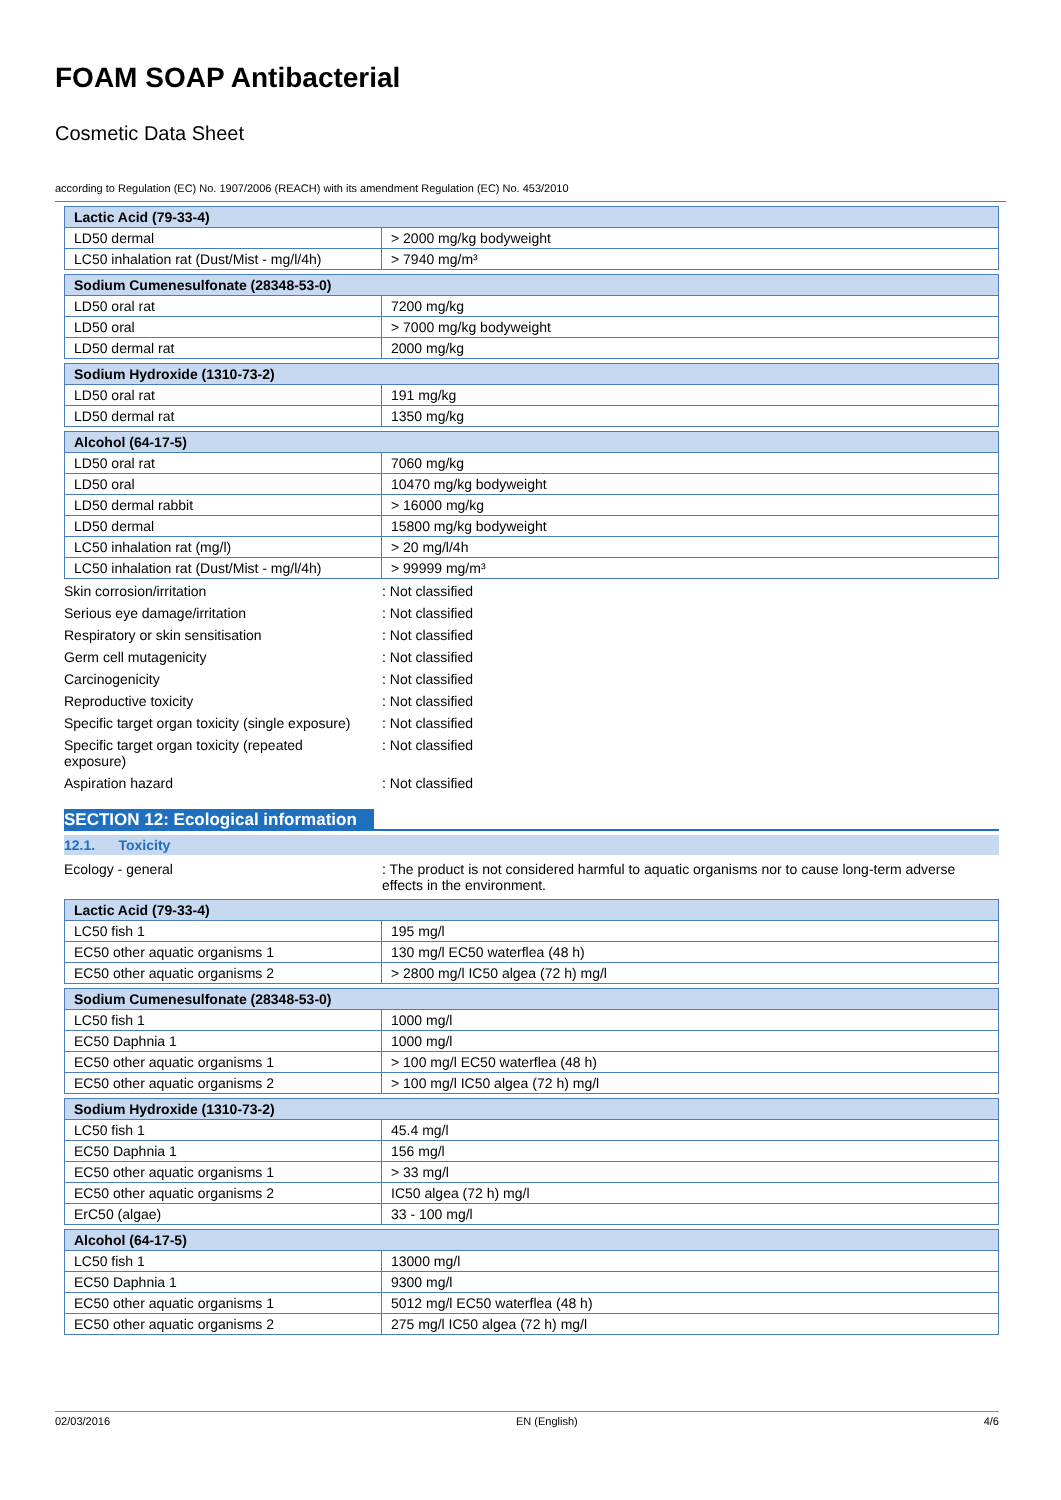FOAM SOAP Antibacterial
Cosmetic Data Sheet
according to Regulation (EC) No. 1907/2006 (REACH) with its amendment Regulation (EC) No. 453/2010
| Lactic Acid (79-33-4) | |
| LD50 dermal | > 2000 mg/kg bodyweight |
| LC50 inhalation rat (Dust/Mist - mg/l/4h) | > 7940 mg/m³ |
| Sodium Cumenesulfonate (28348-53-0) | |
| LD50 oral rat | 7200 mg/kg |
| LD50 oral | > 7000 mg/kg bodyweight |
| LD50 dermal rat | 2000 mg/kg |
| Sodium Hydroxide (1310-73-2) | |
| LD50 oral rat | 191 mg/kg |
| LD50 dermal rat | 1350 mg/kg |
| Alcohol (64-17-5) | |
| LD50 oral rat | 7060 mg/kg |
| LD50 oral | 10470 mg/kg bodyweight |
| LD50 dermal rabbit | > 16000 mg/kg |
| LD50 dermal | 15800 mg/kg bodyweight |
| LC50 inhalation rat (mg/l) | > 20 mg/l/4h |
| LC50 inhalation rat (Dust/Mist - mg/l/4h) | > 99999 mg/m³ |
Skin corrosion/irritation : Not classified
Serious eye damage/irritation : Not classified
Respiratory or skin sensitisation : Not classified
Germ cell mutagenicity : Not classified
Carcinogenicity : Not classified
Reproductive toxicity : Not classified
Specific target organ toxicity (single exposure)
: Not classified
Specific target organ toxicity (repeated
exposure)
: Not classified
Aspiration hazard : Not classified
SECTION 12: Ecological information
12.1. Toxicity
Ecology - general : The product is not considered harmful to aquatic organisms nor to cause long-term adverse effects in the environment.
| Lactic Acid (79-33-4) | |
| LC50 fish 1 | 195 mg/l |
| EC50 other aquatic organisms 1 | 130 mg/l EC50 waterflea (48 h) |
| EC50 other aquatic organisms 2 | > 2800 mg/l IC50 algea (72 h) mg/l |
| Sodium Cumenesulfonate (28348-53-0) | |
| LC50 fish 1 | 1000 mg/l |
| EC50 Daphnia 1 | 1000 mg/l |
| EC50 other aquatic organisms 1 | > 100 mg/l EC50 waterflea (48 h) |
| EC50 other aquatic organisms 2 | > 100 mg/l IC50 algea (72 h) mg/l |
| Sodium Hydroxide (1310-73-2) | |
| LC50 fish 1 | 45.4 mg/l |
| EC50 Daphnia 1 | 156 mg/l |
| EC50 other aquatic organisms 1 | > 33 mg/l |
| EC50 other aquatic organisms 2 | IC50 algea (72 h) mg/l |
| ErC50 (algae) | 33 - 100 mg/l |
| Alcohol (64-17-5) | |
| LC50 fish 1 | 13000 mg/l |
| EC50 Daphnia 1 | 9300 mg/l |
| EC50 other aquatic organisms 1 | 5012 mg/l EC50 waterflea (48 h) |
| EC50 other aquatic organisms 2 | 275 mg/l IC50 algea (72 h) mg/l |
02/03/2016 EN (English) 4/6